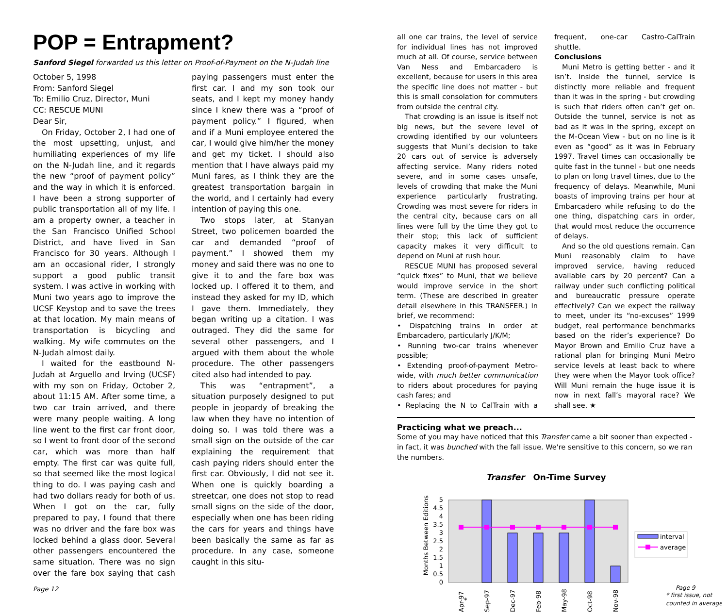POP = Entrapment?
Sanford Siegel forwarded us this letter on Proof-of-Payment on the N-Judah line
October 5, 1998
From: Sanford Siegel
To: Emilio Cruz, Director, Muni
CC: RESCUE MUNI
Dear Sir,
On Friday, October 2, I had one of the most upsetting, unjust, and humiliating experiences of my life on the N-Judah line, and it regards the new “proof of payment policy” and the way in which it is enforced. I have been a strong supporter of public transportation all of my life. I am a property owner, a teacher in the San Francisco Unified School District, and have lived in San Francisco for 30 years. Although I am an occasional rider, I strongly support a good public transit system. I was active in working with Muni two years ago to improve the UCSF Keystop and to save the trees at that location. My main means of transportation is bicycling and walking. My wife commutes on the N-Judah almost daily.
I waited for the eastbound N-Judah at Arguello and Irving (UCSF) with my son on Friday, October 2, about 11:15 AM. After some time, a two car train arrived, and there were many people waiting. A long line went to the first car front door, so I went to front door of the second car, which was more than half empty. The first car was quite full, so that seemed like the most logical thing to do. I was paying cash and had two dollars ready for both of us. When I got on the car, fully prepared to pay, I found that there was no driver and the fare box was locked behind a glass door. Several other passengers encountered the same situation. There was no sign over the fare box saying that cash paying passengers must enter the first car. I and my son took our seats, and I kept my money handy since I knew there was a “proof of payment policy.” I figured, when and if a Muni employee entered the car, I would give him/her the money and get my ticket. I should also mention that I have always paid my Muni fares, as I think they are the greatest transportation bargain in the world, and I certainly had every intention of paying this one.
Two stops later, at Stanyan Street, two policemen boarded the car and demanded “proof of payment.” I showed them my money and said there was no one to give it to and the fare box was locked up. I offered it to them, and instead they asked for my ID, which I gave them. Immediately, they began writing up a citation. I was outraged. They did the same for several other passengers, and I argued with them about the whole procedure. The other passengers cited also had intended to pay.
This was “entrapment”, a situation purposely designed to put people in jeopardy of breaking the law when they have no intention of doing so. I was told there was a small sign on the outside of the car explaining the requirement that cash paying riders should enter the first car. Obviously, I did not see it. When one is quickly boarding a streetcar, one does not stop to read small signs on the side of the door, especially when one has been riding the cars for years and things have been basically the same as far as procedure. In any case, someone caught in this situ-
Page 12
all one car trains, the level of service for individual lines has not improved much at all. Of course, service between Van Ness and Embarcadero is excellent, because for users in this area the specific line does not matter - but this is small consolation for commuters from outside the central city.
That crowding is an issue is itself not big news, but the severe level of crowding identified by our volunteers suggests that Muni’s decision to take 20 cars out of service is adversely affecting service. Many riders noted severe, and in some cases unsafe, levels of crowding that make the Muni experience particularly frustrating. Crowding was most severe for riders in the central city, because cars on all lines were full by the time they got to their stop; this lack of sufficient capacity makes it very difficult to depend on Muni at rush hour.
RESCUE MUNI has proposed several “quick fixes” to Muni, that we believe would improve service in the short term. (These are described in greater detail elsewhere in this TRANSFER.) In brief, we recommend:
• Dispatching trains in order at Embarcadero, particularly J/K/M;
• Running two-car trains whenever possible;
• Extending proof-of-payment Metro-wide, with much better communication to riders about procedures for paying cash fares; and
• Replacing the N to CalTrain with a frequent, one-car Castro-CalTrain shuttle.
Conclusions
Muni Metro is getting better - and it isn’t. Inside the tunnel, service is distinctly more reliable and frequent than it was in the spring - but crowding is such that riders often can’t get on. Outside the tunnel, service is not as bad as it was in the spring, except on the M-Ocean View - but on no line is it even as “good” as it was in February 1997. Travel times can occasionally be quite fast in the tunnel - but one needs to plan on long travel times, due to the frequency of delays. Meanwhile, Muni boasts of improving trains per hour at Embarcadero while refusing to do the one thing, dispatching cars in order, that would most reduce the occurrence of delays.
And so the old questions remain. Can Muni reasonably claim to have improved service, having reduced available cars by 20 percent? Can a railway under such conflicting political and bureaucratic pressure operate effectively? Can we expect the railway to meet, under its “no-excuses” 1999 budget, real performance benchmarks based on the rider’s experience? Do Mayor Brown and Emilio Cruz have a rational plan for bringing Muni Metro service levels at least back to where they were when the Mayor took office? Will Muni remain the huge issue it is now in next fall’s mayoral race? We shall see. ★
Practicing what we preach...
Some of you may have noticed that this Transfer came a bit sooner than expected - in fact, it was bunched with the fall issue. We're sensitive to this concern, so we ran the numbers.
Transfer On-Time Survey
Months Between Editions
5
4.5
4
3.5
3
2.5
2
1.5
1
0.5
0
interval
average
Apr-97
*
Sep-97
Dec-97
Feb-98
May-98
Oct-98
Nov-98
Page 9
* first issue, not
counted in average